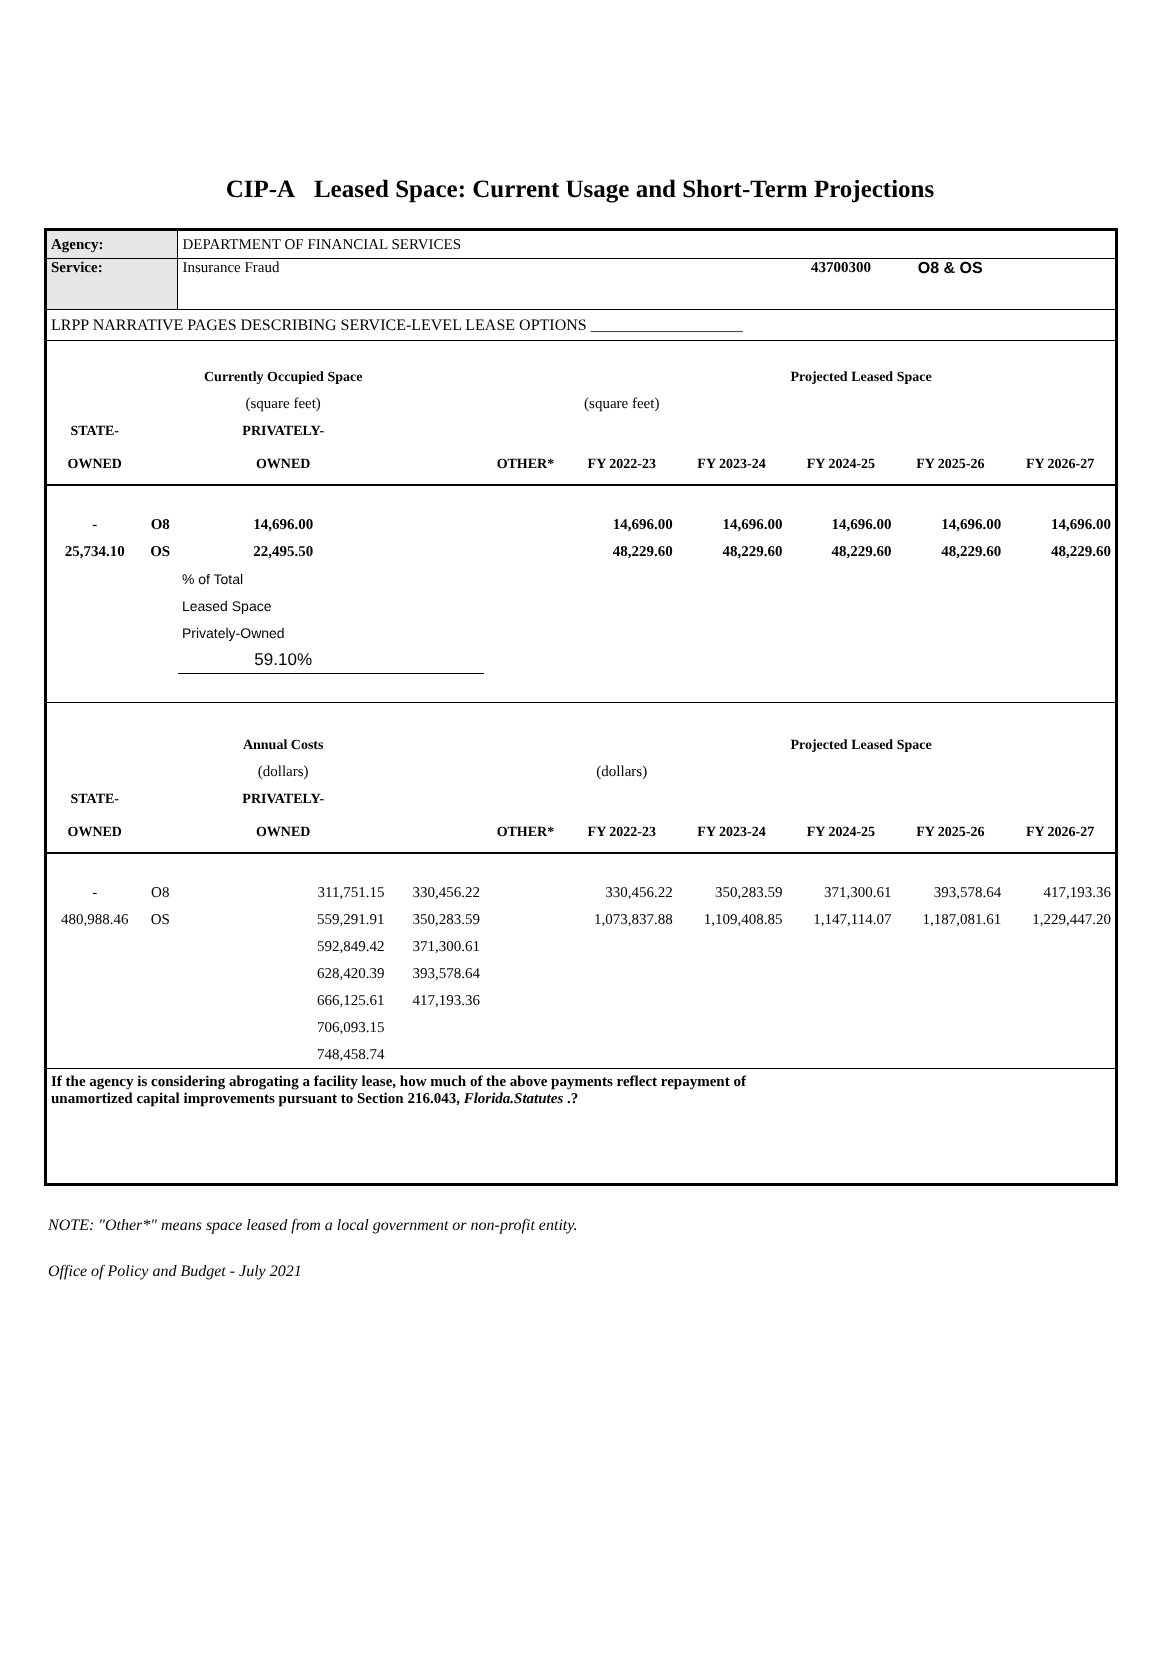CIP-A Leased Space: Current Usage and Short-Term Projections
| Agency: | | DEPARTMENT OF FINANCIAL SERVICES | | | | | | | |
| Service: | | Insurance Fraud | | | | | 43700300 | O8 & OS | |
| LRPP NARRATIVE PAGES DESCRIBING SERVICE-LEVEL LEASE OPTIONS ___________________ | | | | | | | | | |
| | | Currently Occupied Space | | | | | Projected Leased Space | | |
| | | (square feet) | | | (square feet) | | | | |
| STATE- | | PRIVATELY- | | | | | | | |
| OWNED | | OWNED | | OTHER* | FY 2022-23 | FY 2023-24 | FY 2024-25 | FY 2025-26 | FY 2026-27 |
| - | O8 | 14,696.00 | | | 14,696.00 | 14,696.00 | 14,696.00 | 14,696.00 | 14,696.00 |
| 25,734.10 | OS | 22,495.50 | | | 48,229.60 | 48,229.60 | 48,229.60 | 48,229.60 | 48,229.60 |
| | | % of Total | | | | | | | |
| | | Leased Space | | | | | | | |
| | | Privately-Owned | | | | | | | |
| | | 59.10% | | | | | | | |
| | | Annual Costs | | | | | Projected Leased Space | | |
| | | (dollars) | | | (dollars) | | | | |
| STATE- | | PRIVATELY- | | | | | | | |
| OWNED | | OWNED | | OTHER* | FY 2022-23 | FY 2023-24 | FY 2024-25 | FY 2025-26 | FY 2026-27 |
| - | O8 | 311,751.15 | 330,456.22 | | 330,456.22 | 350,283.59 | 371,300.61 | 393,578.64 | 417,193.36 |
| 480,988.46 | OS | 559,291.91 | 350,283.59 | | 1,073,837.88 | 1,109,408.85 | 1,147,114.07 | 1,187,081.61 | 1,229,447.20 |
| | | 592,849.42 | 371,300.61 | | | | | | |
| | | 628,420.39 | 393,578.64 | | | | | | |
| | | 666,125.61 | 417,193.36 | | | | | | |
| | | 706,093.15 | | | | | | | |
| | | 748,458.74 | | | | | | | |
| If the agency is considering abrogating a facility lease, how much of the above payments reflect repayment of unamortized capital improvements pursuant to Section 216.043, Florida.Statutes .? | | | | | | | | | |
NOTE: "Other*" means space leased from a local government or non-profit entity.
Office of Policy and Budget - July 2021